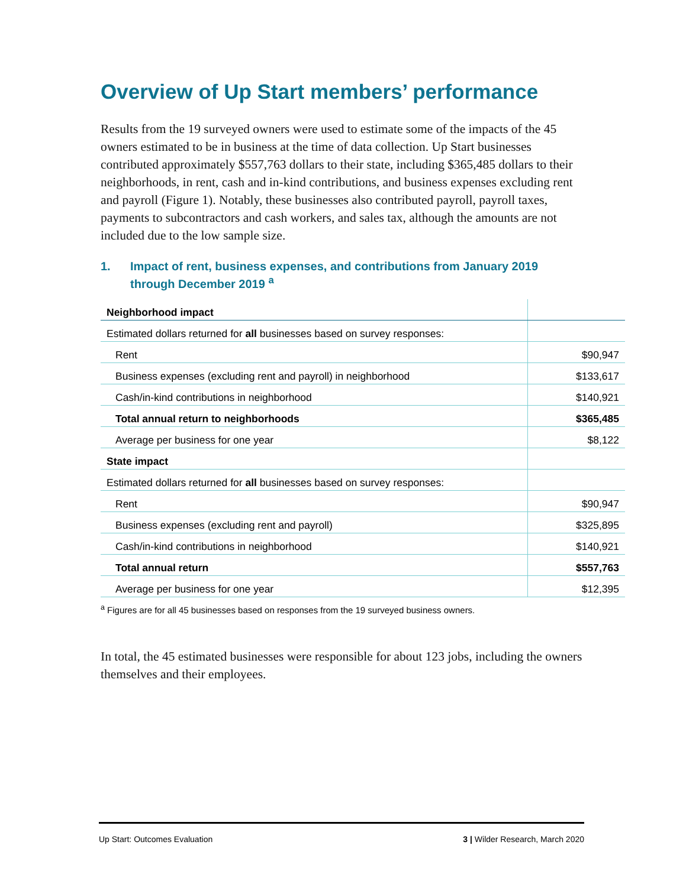Overview of Up Start members’ performance
Results from the 19 surveyed owners were used to estimate some of the impacts of the 45 owners estimated to be in business at the time of data collection. Up Start businesses contributed approximately $557,763 dollars to their state, including $365,485 dollars to their neighborhoods, in rent, cash and in-kind contributions, and business expenses excluding rent and payroll (Figure 1). Notably, these businesses also contributed payroll, payroll taxes, payments to subcontractors and cash workers, and sales tax, although the amounts are not included due to the low sample size.
1. Impact of rent, business expenses, and contributions from January 2019 through December 2019 <sup>a</sup>
| Neighborhood impact | |
| Estimated dollars returned for all businesses based on survey responses: | |
| Rent | $90,947 |
| Business expenses (excluding rent and payroll) in neighborhood | $133,617 |
| Cash/in-kind contributions in neighborhood | $140,921 |
| Total annual return to neighborhoods | $365,485 |
| Average per business for one year | $8,122 |
| State impact | |
| Estimated dollars returned for all businesses based on survey responses: | |
| Rent | $90,947 |
| Business expenses (excluding rent and payroll) | $325,895 |
| Cash/in-kind contributions in neighborhood | $140,921 |
| Total annual return | $557,763 |
| Average per business for one year | $12,395 |
<sup>a</sup> Figures are for all 45 businesses based on responses from the 19 surveyed business owners.
In total, the 45 estimated businesses were responsible for about 123 jobs, including the owners themselves and their employees.
Up Start: Outcomes Evaluation 3 | Wilder Research, March 2020